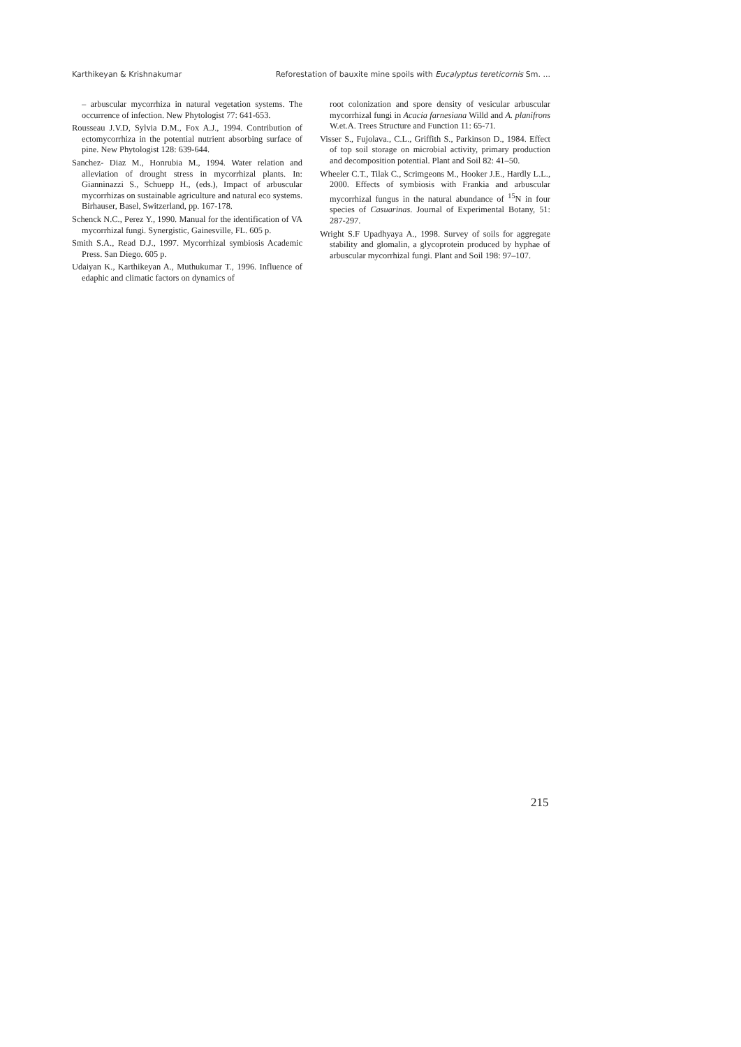Karthikeyan & Krishnakumar Reforestation of bauxite mine spoils with Eucalyptus tereticornis Sm. ...
– arbuscular mycorrhiza in natural vegetation systems. The occurrence of infection. New Phytologist 77: 641-653.
Rousseau J.V.D, Sylvia D.M., Fox A.J., 1994. Contribution of ectomycorrhiza in the potential nutrient absorbing surface of pine. New Phytologist 128: 639-644.
Sanchez- Diaz M., Honrubia M., 1994. Water relation and alleviation of drought stress in mycorrhizal plants. In: Gianninazzi S., Schuepp H., (eds.), Impact of arbuscular mycorrhizas on sustainable agriculture and natural eco systems. Birhauser, Basel, Switzerland, pp. 167-178.
Schenck N.C., Perez Y., 1990. Manual for the identification of VA mycorrhizal fungi. Synergistic, Gainesville, FL. 605 p.
Smith S.A., Read D.J., 1997. Mycorrhizal symbiosis Academic Press. San Diego. 605 p.
Udaiyan K., Karthikeyan A., Muthukumar T., 1996. Influence of edaphic and climatic factors on dynamics of
root colonization and spore density of vesicular arbuscular mycorrhizal fungi in Acacia farnesiana Willd and A. planifrons W.et.A. Trees Structure and Function 11: 65-71.
Visser S., Fujolava., C.L., Griffith S., Parkinson D., 1984. Effect of top soil storage on microbial activity, primary production and decomposition potential. Plant and Soil 82: 41–50.
Wheeler C.T., Tilak C., Scrimgeons M., Hooker J.E., Hardly L.L., 2000. Effects of symbiosis with Frankia and arbuscular mycorrhizal fungus in the natural abundance of <sup>15</sup>N in four species of Casuarinas. Journal of Experimental Botany, 51: 287-297.
Wright S.F Upadhyaya A., 1998. Survey of soils for aggregate stability and glomalin, a glycoprotein produced by hyphae of arbuscular mycorrhizal fungi. Plant and Soil 198: 97–107.
215